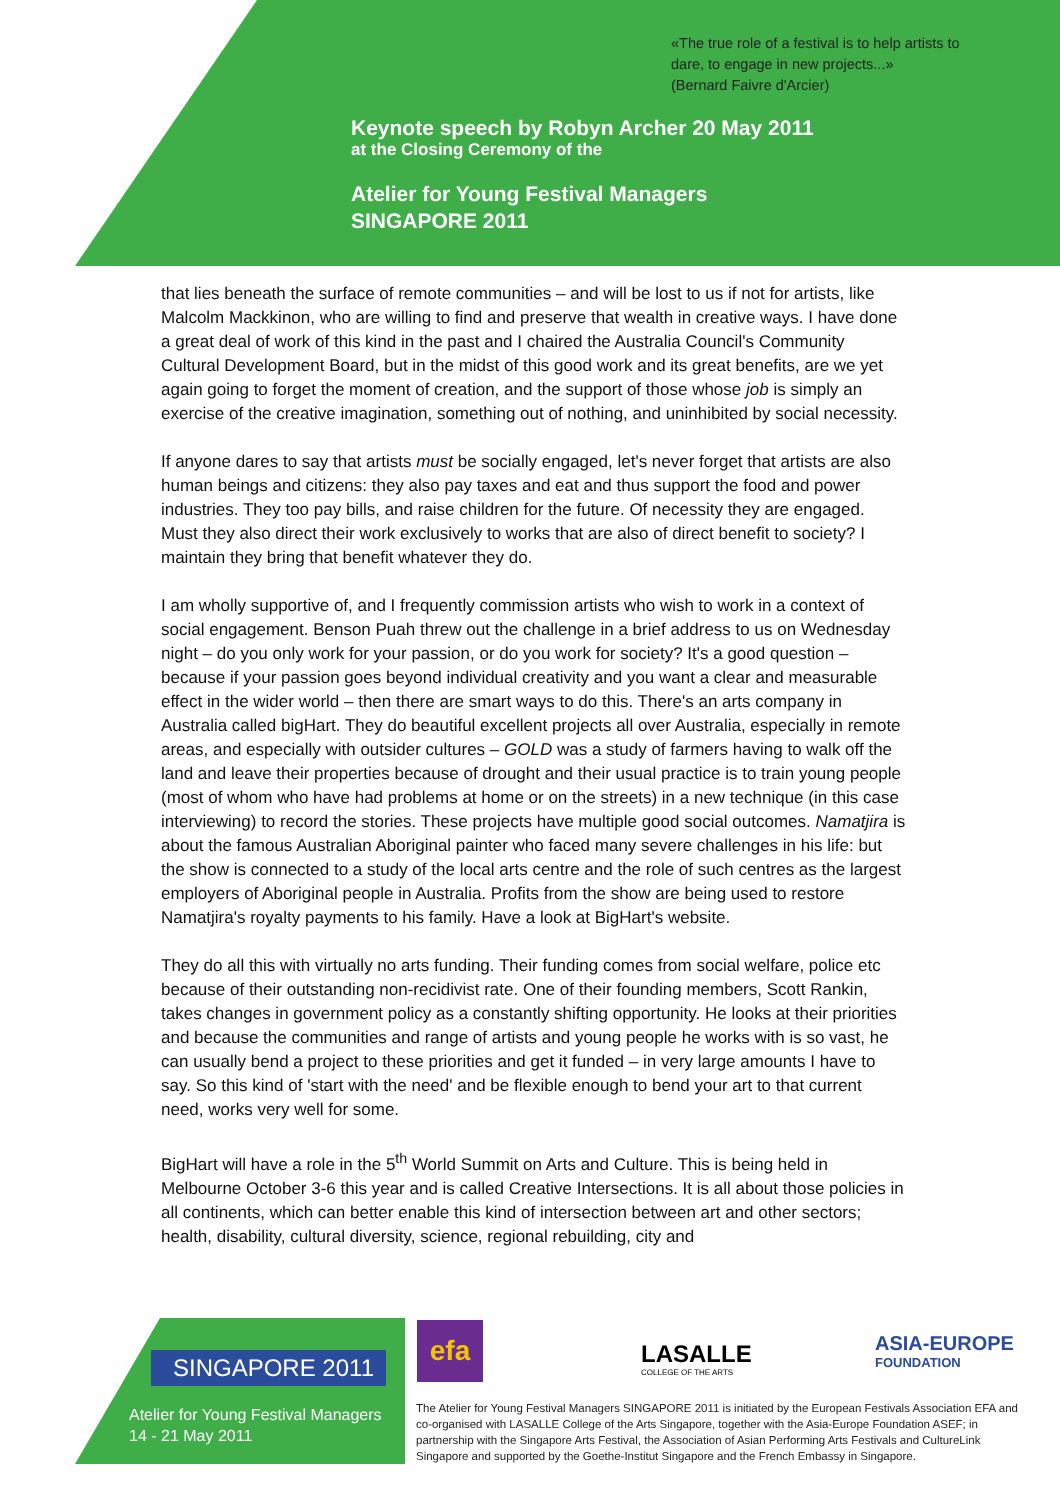«The true role of a festival is to help artists to
dare, to engage in new projects...»
(Bernard Faivre d'Arcier)
Keynote speech by Robyn Archer 20 May 2011
at the Closing Ceremony of the
Atelier for Young Festival Managers
SINGAPORE 2011
that lies beneath the surface of remote communities – and will be lost to us if not for artists, like Malcolm Mackkinon, who are willing to find and preserve that wealth in creative ways. I have done a great deal of work of this kind in the past and I chaired the Australia Council's Community Cultural Development Board, but in the midst of this good work and its great benefits, are we yet again going to forget the moment of creation, and the support of those whose job is simply an exercise of the creative imagination, something out of nothing, and uninhibited by social necessity.
If anyone dares to say that artists must be socially engaged, let's never forget that artists are also human beings and citizens: they also pay taxes and eat and thus support the food and power industries. They too pay bills, and raise children for the future. Of necessity they are engaged. Must they also direct their work exclusively to works that are also of direct benefit to society? I maintain they bring that benefit whatever they do.
I am wholly supportive of, and I frequently commission artists who wish to work in a context of social engagement. Benson Puah threw out the challenge in a brief address to us on Wednesday night – do you only work for your passion, or do you work for society? It's a good question – because if your passion goes beyond individual creativity and you want a clear and measurable effect in the wider world – then there are smart ways to do this. There's an arts company in Australia called bigHart. They do beautiful excellent projects all over Australia, especially in remote areas, and especially with outsider cultures – GOLD was a study of farmers having to walk off the land and leave their properties because of drought and their usual practice is to train young people (most of whom who have had problems at home or on the streets) in a new technique (in this case interviewing) to record the stories. These projects have multiple good social outcomes. Namatjira is about the famous Australian Aboriginal painter who faced many severe challenges in his life: but the show is connected to a study of the local arts centre and the role of such centres as the largest employers of Aboriginal people in Australia. Profits from the show are being used to restore Namatjira's royalty payments to his family. Have a look at BigHart's website.
They do all this with virtually no arts funding. Their funding comes from social welfare, police etc because of their outstanding non-recidivist rate. One of their founding members, Scott Rankin, takes changes in government policy as a constantly shifting opportunity. He looks at their priorities and because the communities and range of artists and young people he works with is so vast, he can usually bend a project to these priorities and get it funded – in very large amounts I have to say. So this kind of 'start with the need' and be flexible enough to bend your art to that current need, works very well for some.
BigHart will have a role in the 5<sup>th</sup> World Summit on Arts and Culture. This is being held in Melbourne October 3-6 this year and is called Creative Intersections. It is all about those policies in all continents, which can better enable this kind of intersection between art and other sectors; health, disability, cultural diversity, science, regional rebuilding, city and
SINGAPORE 2011
Atelier for Young Festival Managers
14 - 21 May 2011
efa
LASALLE
COLLEGE OF THE ARTS
ASIA-EUROPE
FOUNDATION
The Atelier for Young Festival Managers SINGAPORE 2011 is initiated by the European Festivals Association EFA and co-organised with LASALLE College of the Arts Singapore, together with the Asia-Europe Foundation ASEF; in partnership with the Singapore Arts Festival, the Association of Asian Performing Arts Festivals and CultureLink Singapore and supported by the Goethe-Institut Singapore and the French Embassy in Singapore.